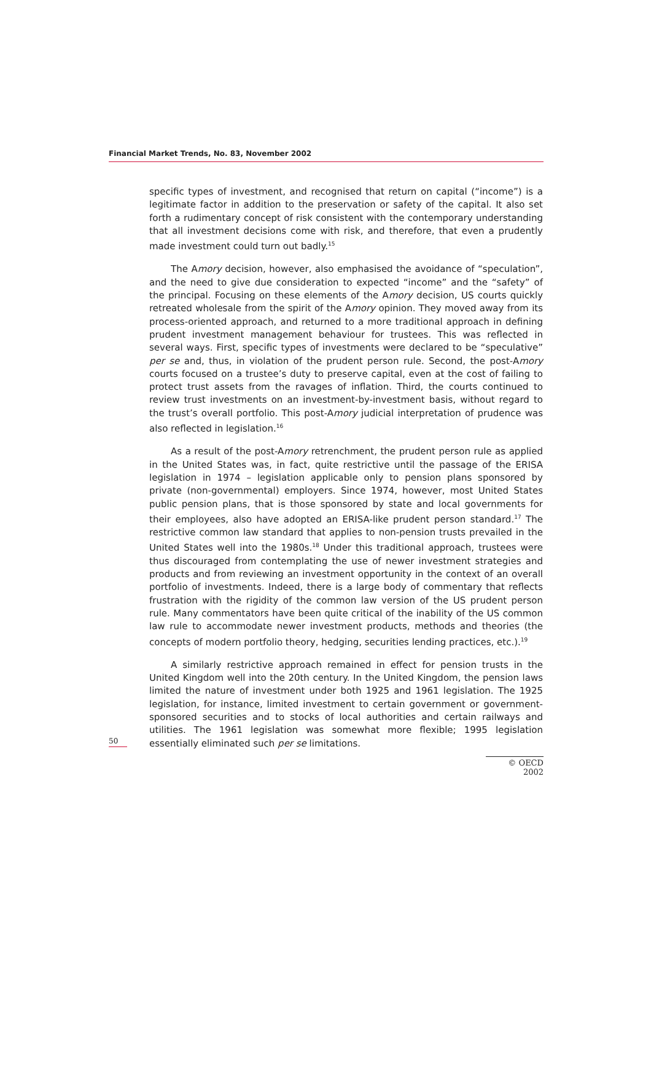Financial Market Trends, No. 83, November 2002
specific types of investment, and recognised that return on capital (“income”) is a legitimate factor in addition to the preservation or safety of the capital. It also set forth a rudimentary concept of risk consistent with the contemporary understanding that all investment decisions come with risk, and therefore, that even a prudently made investment could turn out badly.<sup>15</sup>
The Amory decision, however, also emphasised the avoidance of “speculation”, and the need to give due consideration to expected “income” and the “safety” of the principal. Focusing on these elements of the Amory decision, US courts quickly retreated wholesale from the spirit of the Amory opinion. They moved away from its process-oriented approach, and returned to a more traditional approach in defining prudent investment management behaviour for trustees. This was reflected in several ways. First, specific types of investments were declared to be “speculative” per se and, thus, in violation of the prudent person rule. Second, the post-Amory courts focused on a trustee’s duty to preserve capital, even at the cost of failing to protect trust assets from the ravages of inflation. Third, the courts continued to review trust investments on an investment-by-investment basis, without regard to the trust’s overall portfolio. This post-Amory judicial interpretation of prudence was also reflected in legislation.<sup>16</sup>
As a result of the post-Amory retrenchment, the prudent person rule as applied in the United States was, in fact, quite restrictive until the passage of the ERISA legislation in 1974 – legislation applicable only to pension plans sponsored by private (non-governmental) employers. Since 1974, however, most United States public pension plans, that is those sponsored by state and local governments for their employees, also have adopted an ERISA-like prudent person standard.<sup>17</sup> The restrictive common law standard that applies to non-pension trusts prevailed in the United States well into the 1980s.<sup>18</sup> Under this traditional approach, trustees were thus discouraged from contemplating the use of newer investment strategies and products and from reviewing an investment opportunity in the context of an overall portfolio of investments. Indeed, there is a large body of commentary that reflects frustration with the rigidity of the common law version of the US prudent person rule. Many commentators have been quite critical of the inability of the US common law rule to accommodate newer investment products, methods and theories (the concepts of modern portfolio theory, hedging, securities lending practices, etc.).<sup>19</sup>
A similarly restrictive approach remained in effect for pension trusts in the United Kingdom well into the 20th century. In the United Kingdom, the pension laws limited the nature of investment under both 1925 and 1961 legislation. The 1925 legislation, for instance, limited investment to certain government or government-sponsored securities and to stocks of local authorities and certain railways and utilities. The 1961 legislation was somewhat more flexible; 1995 legislation essentially eliminated such per se limitations.
50
© OECD 2002